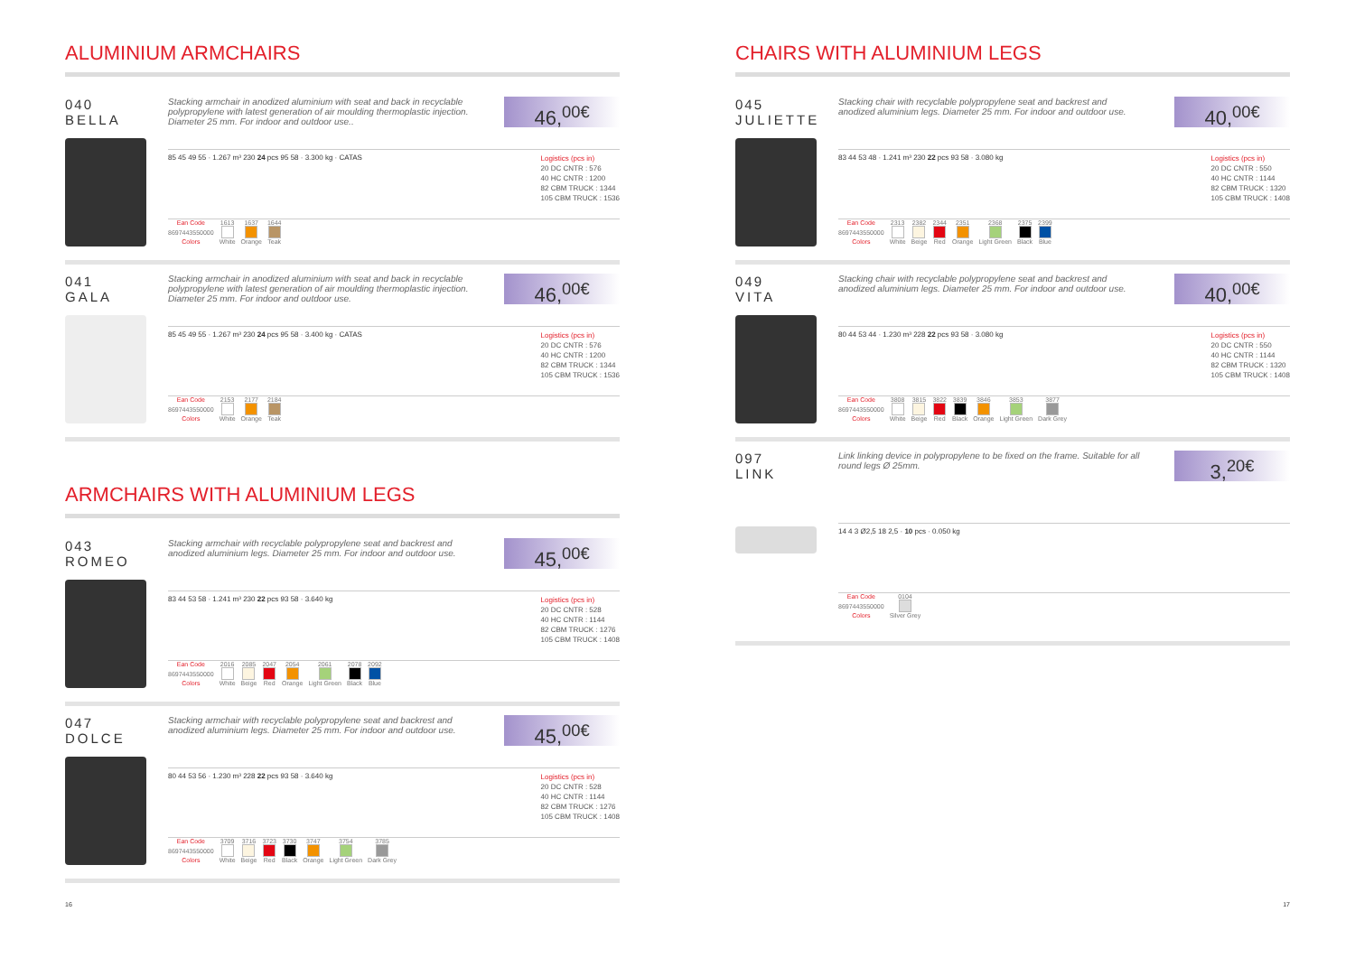ALUMINIUM ARMCHAIRS
040
BELLA
Stacking armchair in anodized aluminium with seat and back in recyclable polypropylene with latest generation of air moulding thermoplastic injection. Diameter 25 mm. For indoor and outdoor use..
46,<sup>00€</sup>
85 45 49 55 · 1.267 m³ 230 24 pcs 95 58 · 3.300 kg · CATAS
Logistics (pcs in)
20 DC CNTR : 576
40 HC CNTR : 1200
82 CBM TRUCK : 1344
105 CBM TRUCK : 1536
| Ean Code | 1613 | 1637 | 1644 |
| 8697443550000 | | | |
| Colors | White | Orange | Teak |
041
GALA
Stacking armchair in anodized aluminium with seat and back in recyclable polypropylene with latest generation of air moulding thermoplastic injection. Diameter 25 mm. For indoor and outdoor use.
46,<sup>00€</sup>
85 45 49 55 · 1.267 m³ 230 24 pcs 95 58 · 3.400 kg · CATAS
Logistics (pcs in)
20 DC CNTR : 576
40 HC CNTR : 1200
82 CBM TRUCK : 1344
105 CBM TRUCK : 1536
| Ean Code | 2153 | 2177 | 2184 |
| 8697443550000 | | | |
| Colors | White | Orange | Teak |
ARMCHAIRS WITH ALUMINIUM LEGS
043
ROMEO
Stacking armchair with recyclable polypropylene seat and backrest and anodized aluminium legs. Diameter 25 mm. For indoor and outdoor use.
45,<sup>00€</sup>
83 44 53 58 · 1.241 m³ 230 22 pcs 93 58 · 3.640 kg
Logistics (pcs in)
20 DC CNTR : 528
40 HC CNTR : 1144
82 CBM TRUCK : 1276
105 CBM TRUCK : 1408
| Ean Code | 2016 | 2085 | 2047 | 2054 | 2061 | 2078 | 2092 |
| 8697443550000 | | | | | | | |
| Colors | White | Beige | Red | Orange | Light Green | Black | Blue |
047
DOLCE
Stacking armchair with recyclable polypropylene seat and backrest and anodized aluminium legs. Diameter 25 mm. For indoor and outdoor use.
45,<sup>00€</sup>
80 44 53 56 · 1.230 m³ 228 22 pcs 93 58 · 3.640 kg
Logistics (pcs in)
20 DC CNTR : 528
40 HC CNTR : 1144
82 CBM TRUCK : 1276
105 CBM TRUCK : 1408
| Ean Code | 3709 | 3716 | 3723 | 3730 | 3747 | 3754 | 3785 |
| 8697443550000 | | | | | | | |
| Colors | White | Beige | Red | Black | Orange | Light Green | Dark Grey |
CHAIRS WITH ALUMINIUM LEGS
045
JULIETTE
Stacking chair with recyclable polypropylene seat and backrest and anodized aluminium legs. Diameter 25 mm. For indoor and outdoor use.
40,<sup>00€</sup>
83 44 53 48 · 1.241 m³ 230 22 pcs 93 58 · 3.080 kg
Logistics (pcs in)
20 DC CNTR : 550
40 HC CNTR : 1144
82 CBM TRUCK : 1320
105 CBM TRUCK : 1408
| Ean Code | 2313 | 2382 | 2344 | 2351 | 2368 | 2375 | 2399 |
| 8697443550000 | | | | | | | |
| Colors | White | Beige | Red | Orange | Light Green | Black | Blue |
049
VITA
Stacking chair with recyclable polypropylene seat and backrest and anodized aluminium legs. Diameter 25 mm. For indoor and outdoor use.
40,<sup>00€</sup>
80 44 53 44 · 1.230 m³ 228 22 pcs 93 58 · 3.080 kg
Logistics (pcs in)
20 DC CNTR : 550
40 HC CNTR : 1144
82 CBM TRUCK : 1320
105 CBM TRUCK : 1408
| Ean Code | 3808 | 3815 | 3822 | 3839 | 3846 | 3853 | 3877 |
| 8697443550000 | | | | | | | |
| Colors | White | Beige | Red | Black | Orange | Light Green | Dark Grey |
097
LINK
Link linking device in polypropylene to be fixed on the frame. Suitable for all round legs Ø 25mm.
3,<sup>20€</sup>
14 4 3 Ø2,5 18 2,5 · 10 pcs · 0.050 kg
| Ean Code | 0104 |
| 8697443550000 | |
| Colors | Silver Grey |
16 17